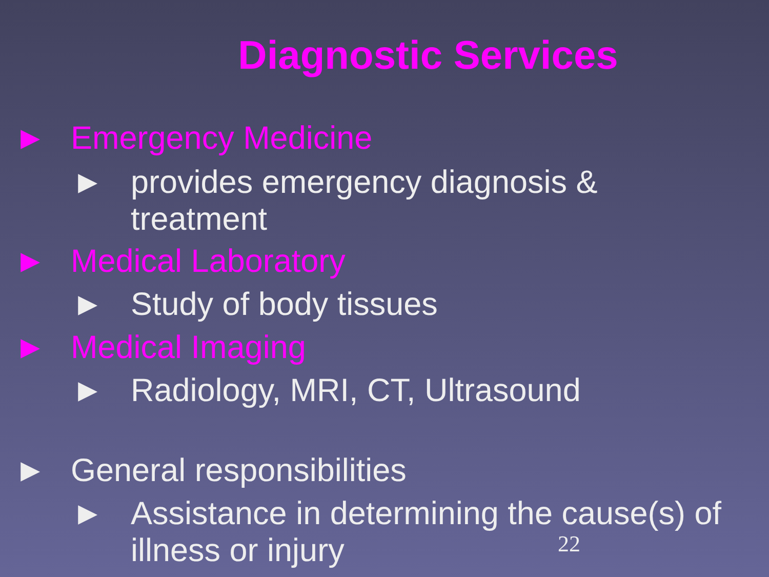Diagnostic Services
► Emergency Medicine
► provides emergency diagnosis &
treatment
► Medical Laboratory
► Study of body tissues
► Medical Imaging
► Radiology, MRI, CT, Ultrasound
► General responsibilities
► Assistance in determining the cause(s) of
illness or injury
22